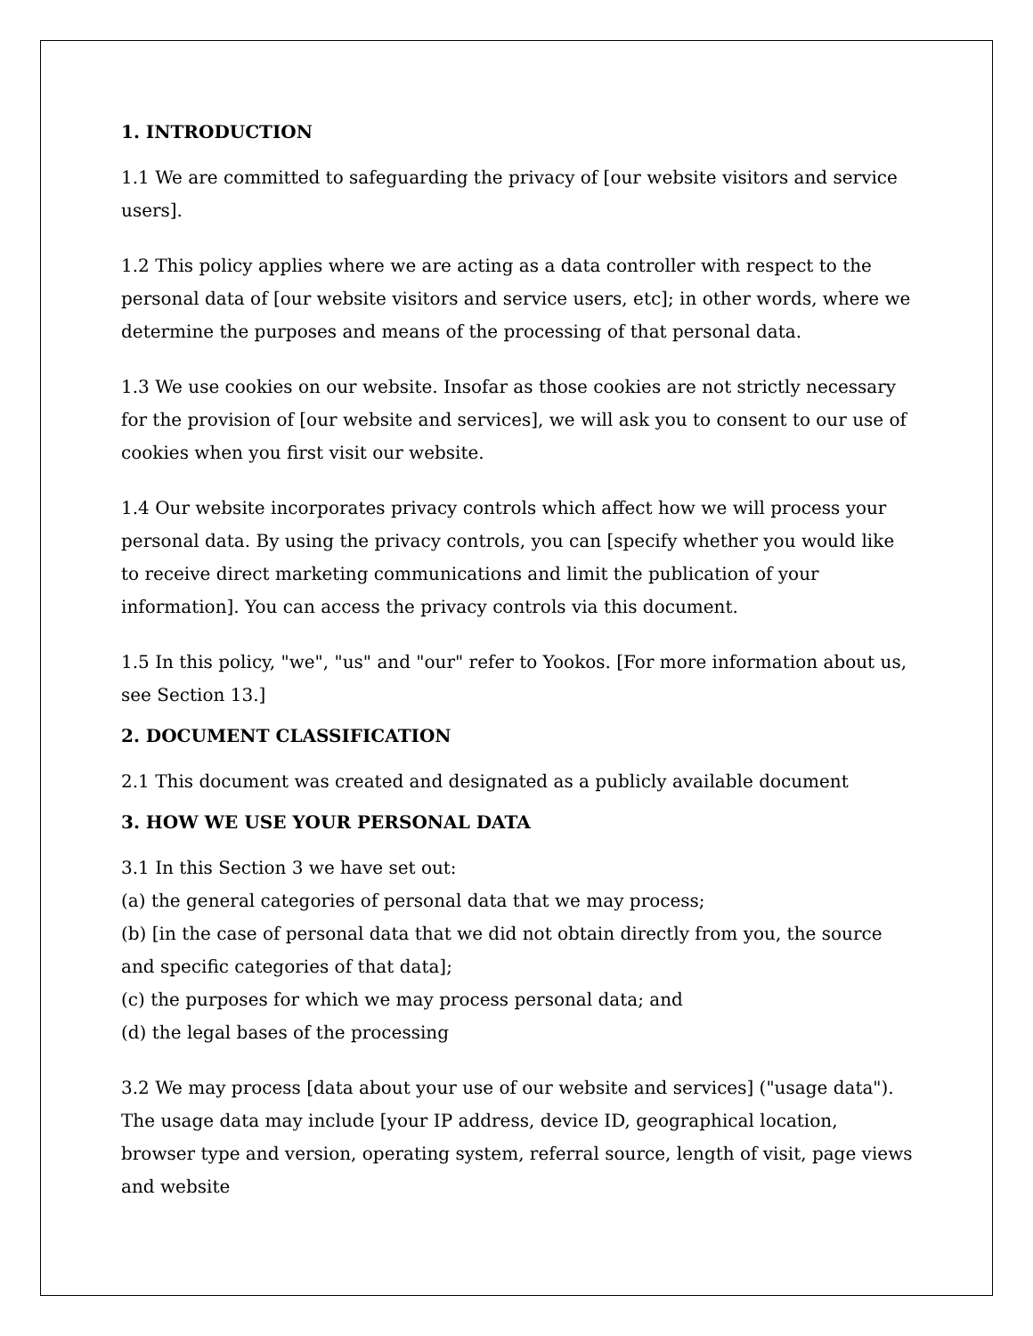1. INTRODUCTION
1.1 We are committed to safeguarding the privacy of [our website visitors and service users].
1.2 This policy applies where we are acting as a data controller with respect to the personal data of [our website visitors and service users, etc]; in other words, where we determine the purposes and means of the processing of that personal data.
1.3 We use cookies on our website. Insofar as those cookies are not strictly necessary for the provision of [our website and services], we will ask you to consent to our use of cookies when you first visit our website.
1.4 Our website incorporates privacy controls which affect how we will process your personal data. By using the privacy controls, you can [specify whether you would like to receive direct marketing communications and limit the publication of your information]. You can access the privacy controls via this document.
1.5 In this policy, "we", "us" and "our" refer to Yookos. [For more information about us, see Section 13.]
2. DOCUMENT CLASSIFICATION
2.1 This document was created and designated as a publicly available document
3. HOW WE USE YOUR PERSONAL DATA
3.1 In this Section 3 we have set out:
(a) the general categories of personal data that we may process;
(b) [in the case of personal data that we did not obtain directly from you, the source and specific categories of that data];
(c) the purposes for which we may process personal data; and
(d) the legal bases of the processing
3.2 We may process [data about your use of our website and services] ("usage data"). The usage data may include [your IP address, device ID, geographical location, browser type and version, operating system, referral source, length of visit, page views and website